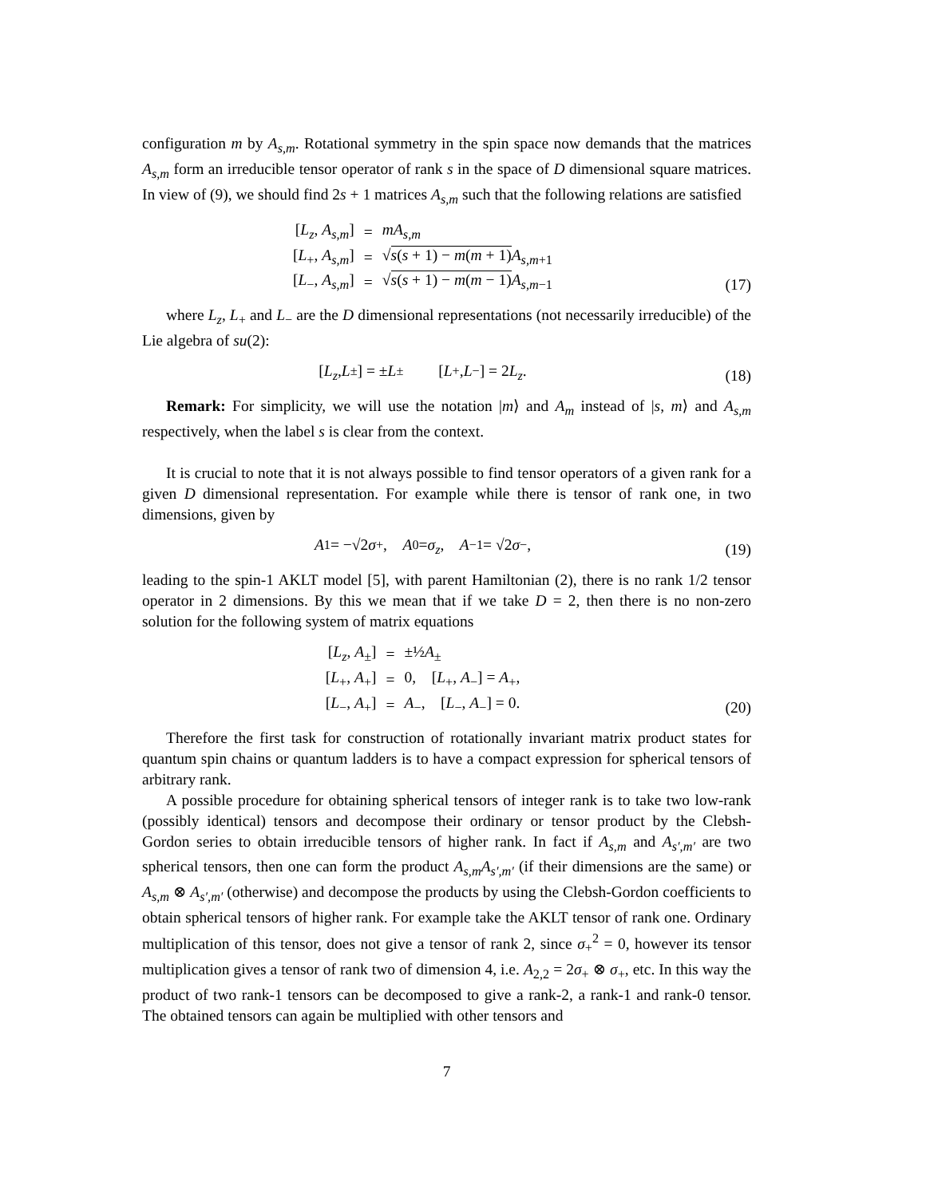configuration m by A<sub>s,m</sub>. Rotational symmetry in the spin space now demands that the matrices A<sub>s,m</sub> form an irreducible tensor operator of rank s in the space of D dimensional square matrices. In view of (9), we should find 2s + 1 matrices A<sub>s,m</sub> such that the following relations are satisfied
| [ L<sub>z</sub> , A<sub>s,m</sub> ] | = | mA<sub>s,m</sub> |
| [ L<sub>+</sub>, A<sub>s,m</sub> ] | = | √ s ( s + 1) − m ( m + 1) A<sub>s,m+1</sub> |
| [ L<sub>−</sub>, A<sub>s,m</sub> ] | = | √ s ( s + 1) − m ( m − 1) A<sub>s,m−1</sub> |
(17)
where L<sub>z</sub>, L<sub>+</sub> and L<sub>−</sub> are the D dimensional representations (not necessarily irreducible) of the Lie algebra of su(2):
[L<sub>z</sub>, L<sub>±</sub>] = ± L<sub>±</sub> [L<sub>+</sub>, L<sub>−</sub>] = 2 L<sub>z</sub>.
(18)
Remark: For simplicity, we will use the notation |m⟩ and A<sub>m</sub> instead of |s, m⟩ and A<sub>s,m</sub> respectively, when the label s is clear from the context.
It is crucial to note that it is not always possible to find tensor operators of a given rank for a given D dimensional representation. For example while there is tensor of rank one, in two dimensions, given by
A<sub>1</sub> = −√2 σ<sub>+</sub>, A<sub>0</sub> = σ<sub>z</sub>, A<sub>−1</sub> = √2 σ<sub>−</sub>,
(19)
leading to the spin-1 AKLT model [5], with parent Hamiltonian (2), there is no rank 1/2 tensor operator in 2 dimensions. By this we mean that if we take D = 2, then there is no non-zero solution for the following system of matrix equations
| [ L<sub>z</sub> , A<sub>±</sub>] | = | ±½ A<sub>±</sub> |
| [ L<sub>+</sub>, A<sub>+</sub>] | = | 0, [ L<sub>+</sub>, A<sub>−</sub>] = A<sub>+</sub>, |
| [ L<sub>−</sub>, A<sub>+</sub>] | = | A<sub>−</sub>, [ L<sub>−</sub>, A<sub>−</sub>] = 0. |
(20)
Therefore the first task for construction of rotationally invariant matrix product states for quantum spin chains or quantum ladders is to have a compact expression for spherical tensors of arbitrary rank.
A possible procedure for obtaining spherical tensors of integer rank is to take two low-rank (possibly identical) tensors and decompose their ordinary or tensor product by the Clebsh-Gordon series to obtain irreducible tensors of higher rank. In fact if A<sub>s,m</sub> and A<sub>s′,m′</sub> are two spherical tensors, then one can form the product A<sub>s,m</sub>A<sub>s′,m′</sub> (if their dimensions are the same) or A<sub>s,m</sub> ⊗ A<sub>s′,m′</sub> (otherwise) and decompose the products by using the Clebsh-Gordon coefficients to obtain spherical tensors of higher rank. For example take the AKLT tensor of rank one. Ordinary multiplication of this tensor, does not give a tensor of rank 2, since σ<sub>+</sub><sup>2</sup> = 0, however its tensor multiplication gives a tensor of rank two of dimension 4, i.e. A<sub>2,2</sub> = 2σ<sub>+</sub> ⊗ σ<sub>+</sub>, etc. In this way the product of two rank-1 tensors can be decomposed to give a rank-2, a rank-1 and rank-0 tensor. The obtained tensors can again be multiplied with other tensors and
7